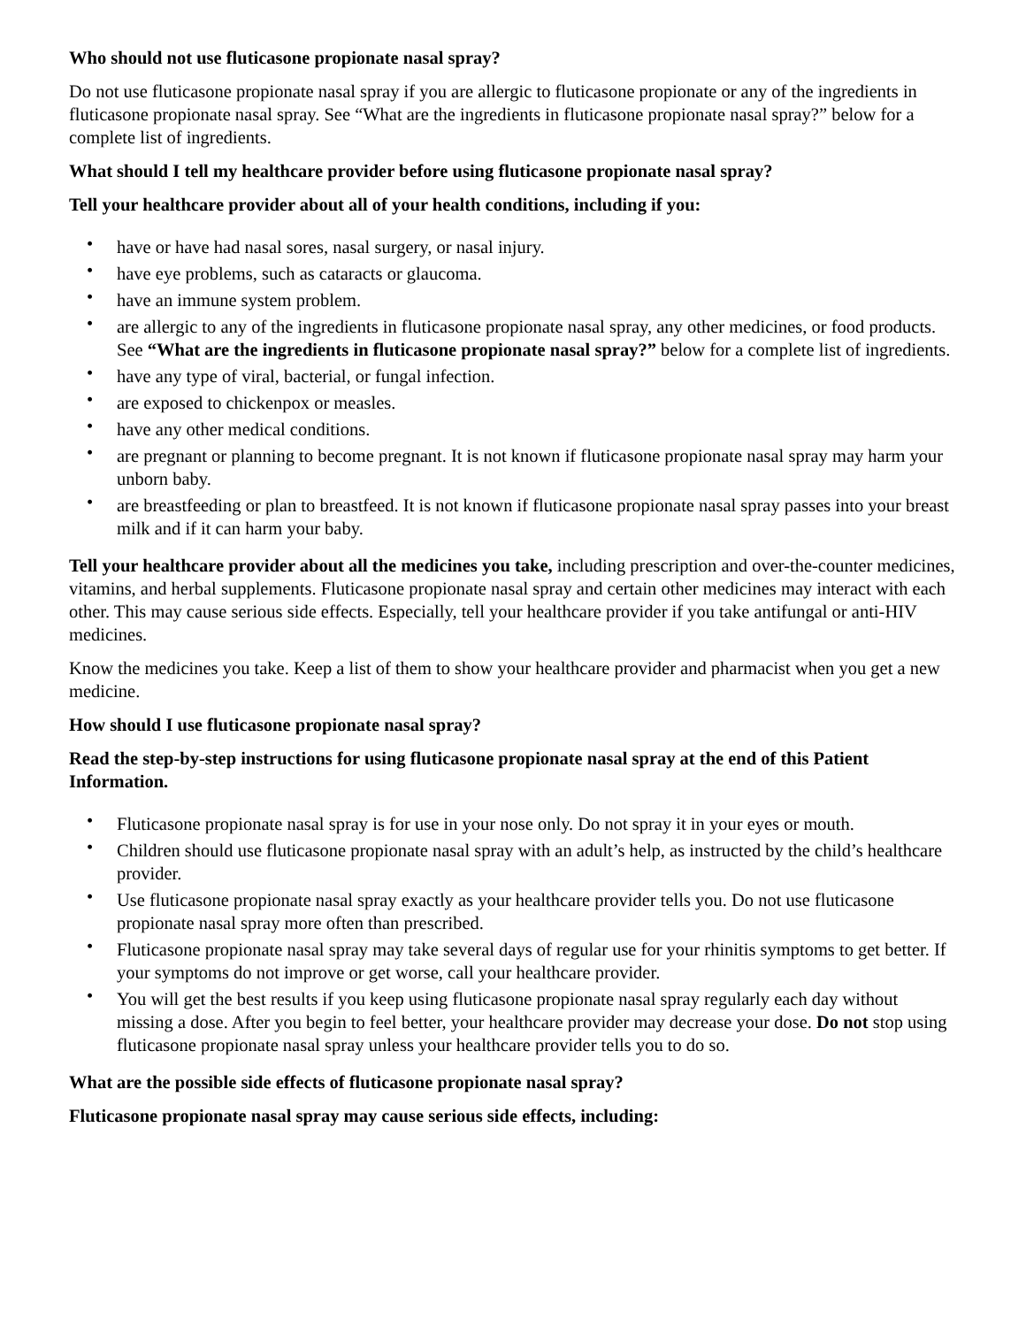Who should not use fluticasone propionate nasal spray?
Do not use fluticasone propionate nasal spray if you are allergic to fluticasone propionate or any of the ingredients in fluticasone propionate nasal spray. See “What are the ingredients in fluticasone propionate nasal spray?” below for a complete list of ingredients.
What should I tell my healthcare provider before using fluticasone propionate nasal spray?
Tell your healthcare provider about all of your health conditions, including if you:
• have or have had nasal sores, nasal surgery, or nasal injury.
• have eye problems, such as cataracts or glaucoma.
• have an immune system problem.
• are allergic to any of the ingredients in fluticasone propionate nasal spray, any other medicines, or food products. See “What are the ingredients in fluticasone propionate nasal spray?” below for a complete list of ingredients.
• have any type of viral, bacterial, or fungal infection.
• are exposed to chickenpox or measles.
• have any other medical conditions.
• are pregnant or planning to become pregnant. It is not known if fluticasone propionate nasal spray may harm your unborn baby.
• are breastfeeding or plan to breastfeed. It is not known if fluticasone propionate nasal spray passes into your breast milk and if it can harm your baby.
Tell your healthcare provider about all the medicines you take, including prescription and over-the-counter medicines, vitamins, and herbal supplements. Fluticasone propionate nasal spray and certain other medicines may interact with each other. This may cause serious side effects. Especially, tell your healthcare provider if you take antifungal or anti-HIV medicines.
Know the medicines you take. Keep a list of them to show your healthcare provider and pharmacist when you get a new medicine.
How should I use fluticasone propionate nasal spray?
Read the step-by-step instructions for using fluticasone propionate nasal spray at the end of this Patient Information.
• Fluticasone propionate nasal spray is for use in your nose only. Do not spray it in your eyes or mouth.
• Children should use fluticasone propionate nasal spray with an adult’s help, as instructed by the child’s healthcare provider.
• Use fluticasone propionate nasal spray exactly as your healthcare provider tells you. Do not use fluticasone propionate nasal spray more often than prescribed.
• Fluticasone propionate nasal spray may take several days of regular use for your rhinitis symptoms to get better. If your symptoms do not improve or get worse, call your healthcare provider.
• You will get the best results if you keep using fluticasone propionate nasal spray regularly each day without missing a dose. After you begin to feel better, your healthcare provider may decrease your dose. Do not stop using fluticasone propionate nasal spray unless your healthcare provider tells you to do so.
What are the possible side effects of fluticasone propionate nasal spray?
Fluticasone propionate nasal spray may cause serious side effects, including: